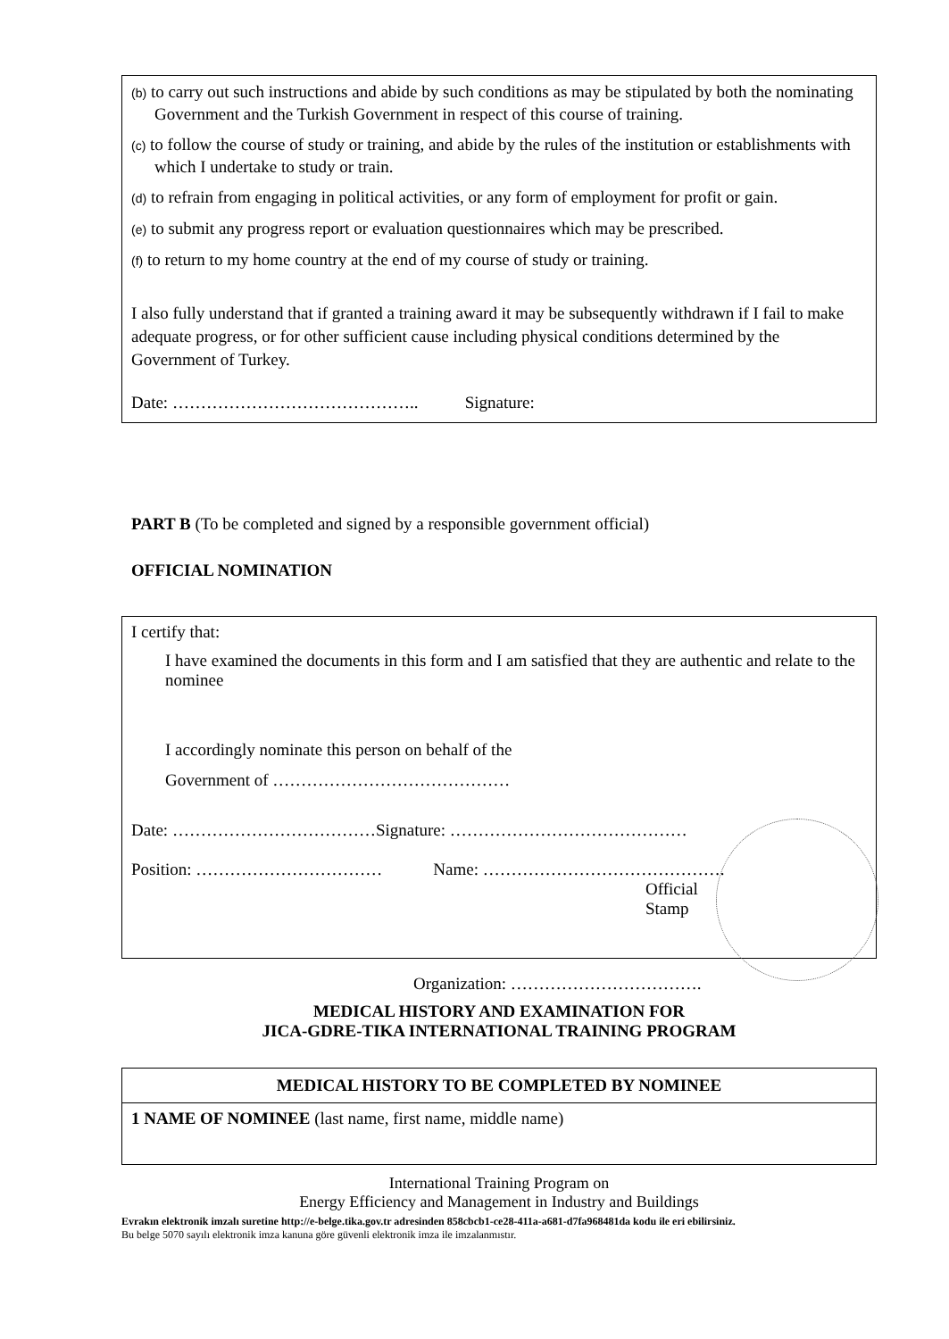(b) to carry out such instructions and abide by such conditions as may be stipulated by both the nominating Government and the Turkish Government in respect of this course of training.
(c) to follow the course of study or training, and abide by the rules of the institution or establishments with which I undertake to study or train.
(d) to refrain from engaging in political activities, or any form of employment for profit or gain.
(e) to submit any progress report or evaluation questionnaires which may be prescribed.
(f) to return to my home country at the end of my course of study or training.
I also fully understand that if granted a training award it may be subsequently withdrawn if I fail to make adequate progress, or for other sufficient cause including physical conditions determined by the Government of Turkey.
Date: …………………………………….. Signature:
PART B (To be completed and signed by a responsible government official)
OFFICIAL NOMINATION
I certify that:
I have examined the documents in this form and I am satisfied that they are authentic and relate to the nominee
I accordingly nominate this person on behalf of the
Government of ……………………………………
Date: ………………………………Signature: ……………………………………
Position: …………………………… Name: …………………………………….
Official
Stamp
Organization: …………………………….
MEDICAL HISTORY AND EXAMINATION FOR
JICA-GDRE-TIKA INTERNATIONAL TRAINING PROGRAM
MEDICAL HISTORY TO BE COMPLETED BY NOMINEE
1 NAME OF NOMINEE (last name, first name, middle name)
International Training Program on
Energy Efficiency and Management in Industry and Buildings
Evrakın elektronik imzalı suretine http://e-belge.tika.gov.tr adresinden 858cbcb1-ce28-411a-a681-d7fa968481da kodu ile eri ebilirsiniz.
Bu belge 5070 sayılı elektronik imza kanuna göre güvenli elektronik imza ile imzalanmıstır.